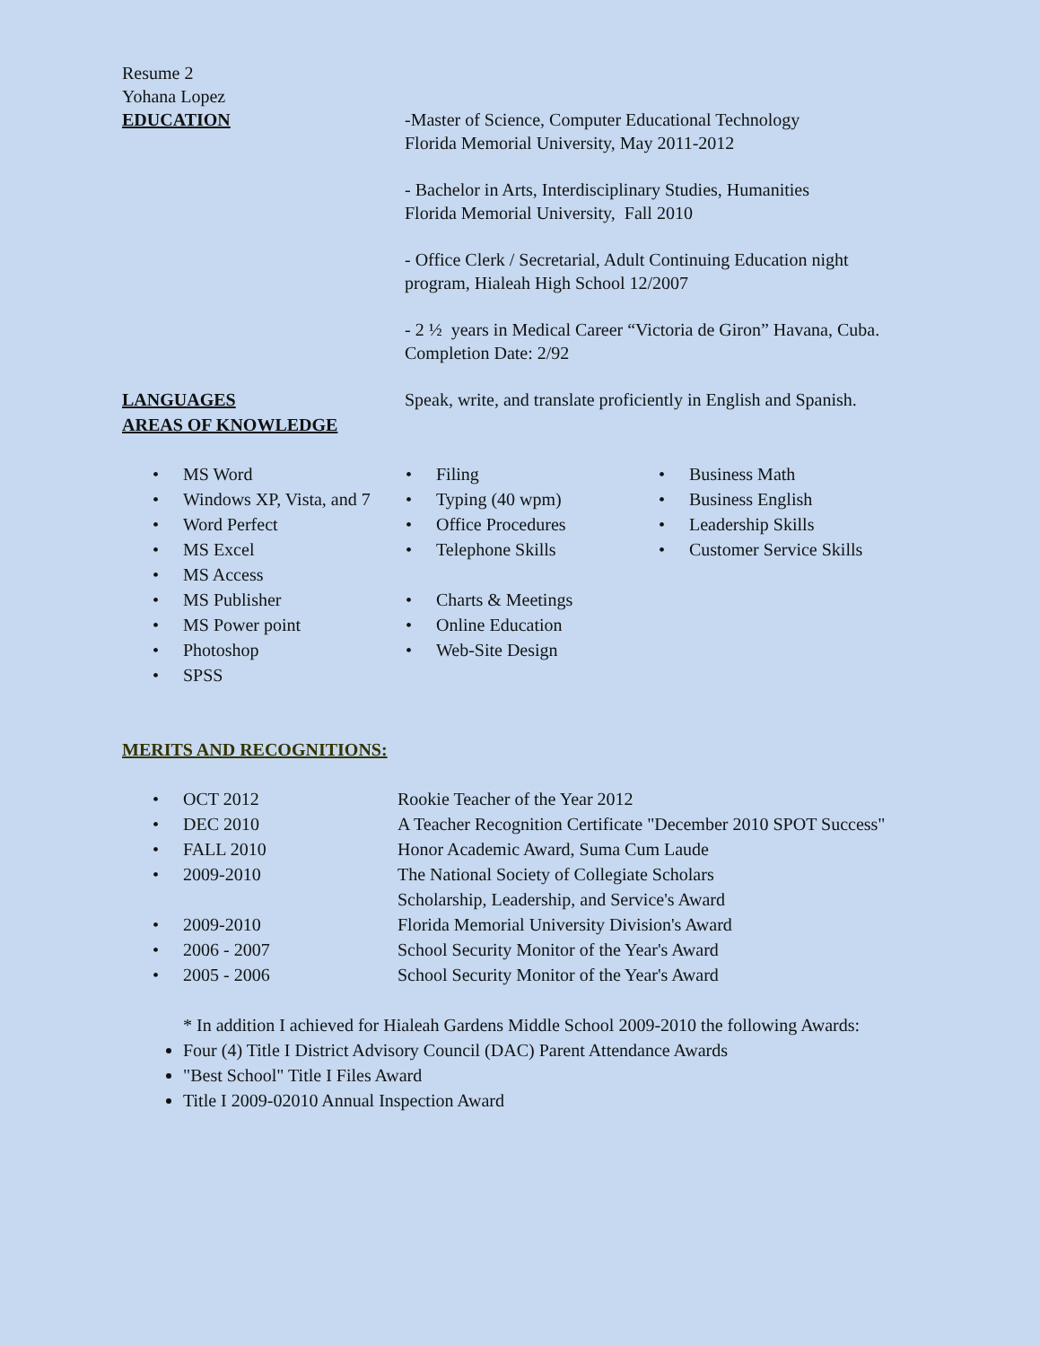Resume 2
Yohana Lopez
EDUCATION -Master of Science, Computer Educational Technology
Florida Memorial University, May 2011-2012
- Bachelor in Arts, Interdisciplinary Studies, Humanities
Florida Memorial University, Fall 2010
- Office Clerk / Secretarial, Adult Continuing Education night program, Hialeah High School 12/2007
- 2 ½ years in Medical Career “Victoria de Giron” Havana, Cuba. Completion Date: 2/92
LANGUAGES Speak, write, and translate proficiently in English and Spanish.
AREAS OF KNOWLEDGE
| • | MS Word | • | Filing | • | Business Math |
| • | Windows XP, Vista, and 7 | • | Typing (40 wpm) | • | Business English |
| • | Word Perfect | • | Office Procedures | • | Leadership Skills |
| • | MS Excel | • | Telephone Skills | • | Customer Service Skills |
| • | MS Access | | | | |
| • | MS Publisher | • | Charts & Meetings | | |
| • | MS Power point | • | Online Education | | |
| • | Photoshop | • | Web-Site Design | | |
| • | SPSS | | | | |
MERITS AND RECOGNITIONS:
| • | OCT 2012 | Rookie Teacher of the Year 2012 |
| • | DEC 2010 | A Teacher Recognition Certificate "December 2010 SPOT Success" |
| • | FALL 2010 | Honor Academic Award, Suma Cum Laude |
| • | 2009-2010 | The National Society of Collegiate Scholars Scholarship, Leadership, and Service's Award |
| • | 2009-2010 | Florida Memorial University Division's Award |
| • | 2006 - 2007 | School Security Monitor of the Year's Award |
| • | 2005 - 2006 | School Security Monitor of the Year's Award |
* In addition I achieved for Hialeah Gardens Middle School 2009-2010 the following Awards:
Four (4) Title I District Advisory Council (DAC) Parent Attendance Awards
"Best School" Title I Files Award
Title I 2009-02010 Annual Inspection Award